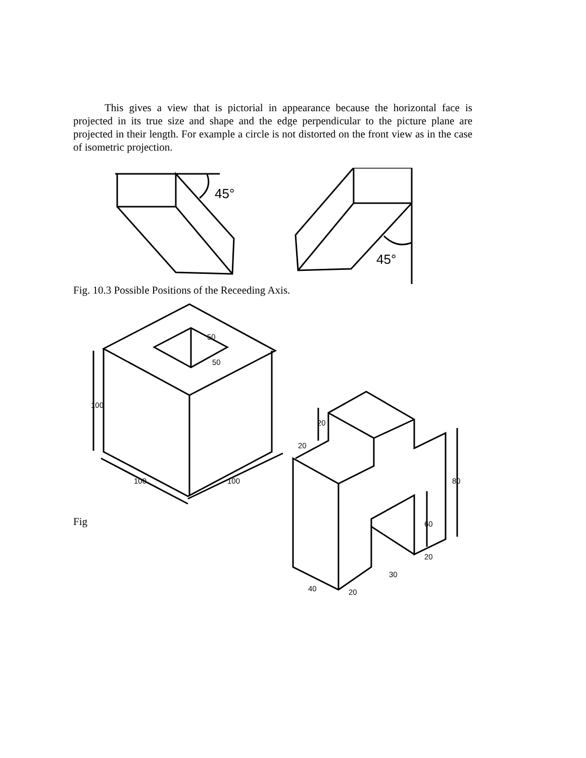This gives a view that is pictorial in appearance because the horizontal face is projected in its true size and shape and the edge perpendicular to the picture plane are projected in their length. For example a circle is not distorted on the front view as in the case of isometric projection.
45°
45°
Fig. 10.3 Possible Positions of the Receeding Axis.
50
50
100
100
100
20
20
80
60
20
30
20
40
Fig